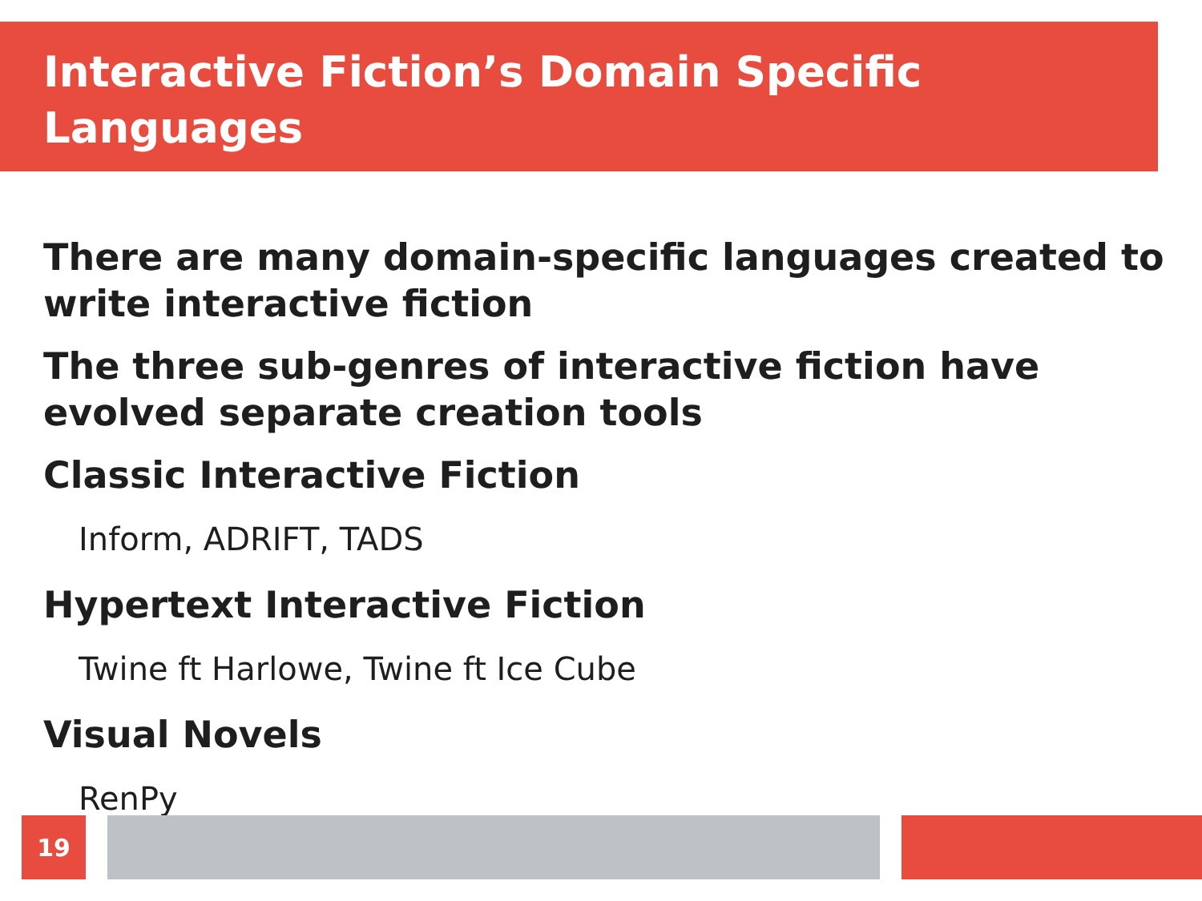Interactive Fiction’s Domain Specific
Languages
There are many domain-specific languages created to write interactive fiction
The three sub-genres of interactive fiction have evolved separate creation tools
Classic Interactive Fiction
Inform, ADRIFT, TADS
Hypertext Interactive Fiction
Twine ft Harlowe, Twine ft Ice Cube
Visual Novels
RenPy
19